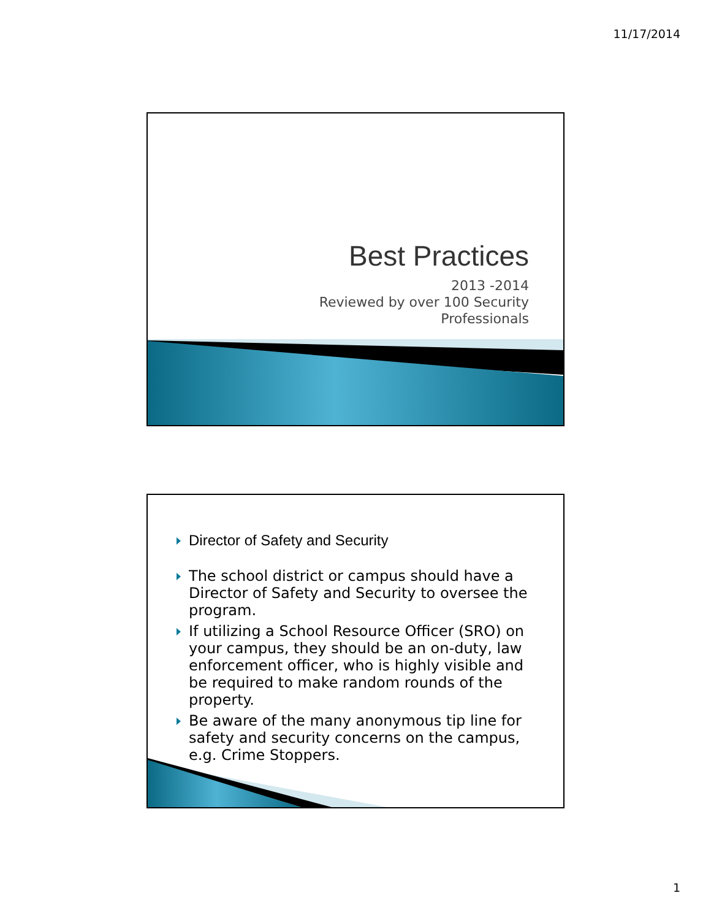11/17/2014
Best Practices
2013 -2014
Reviewed by over 100 Security
Professionals
Director of Safety and Security
The school district or campus should have a Director of Safety and Security to oversee the program.
If utilizing a School Resource Officer (SRO) on your campus, they should be an on-duty, law enforcement officer, who is highly visible and be required to make random rounds of the property.
Be aware of the many anonymous tip line for safety and security concerns on the campus, e.g. Crime Stoppers.
1